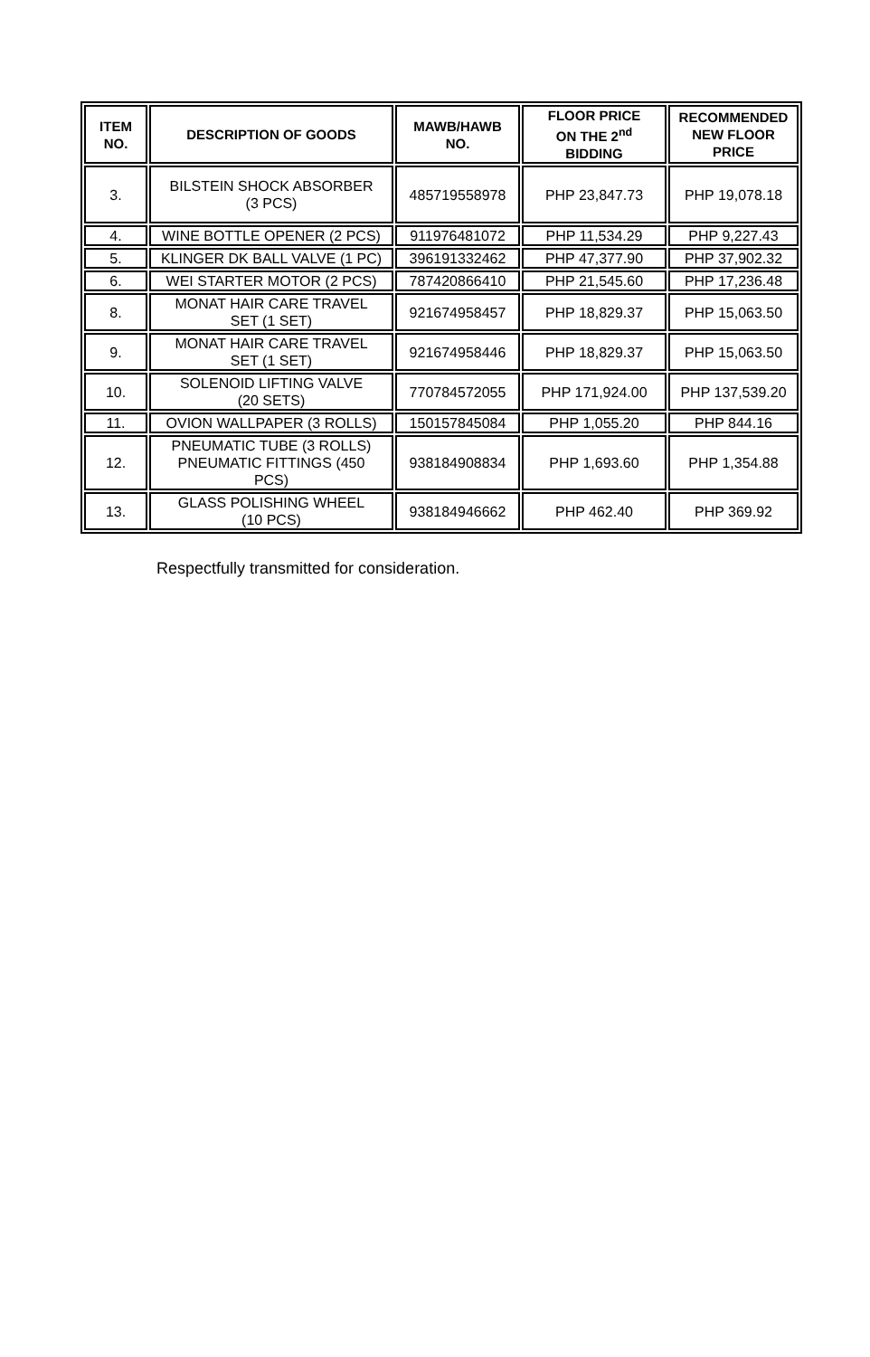| ITEM NO. | DESCRIPTION OF GOODS | MAWB/HAWB NO. | FLOOR PRICE ON THE 2<sup>nd</sup> BIDDING | RECOMMENDED NEW FLOOR PRICE |
| --- | --- | --- | --- | --- |
| 3. | BILSTEIN SHOCK ABSORBER (3 PCS) | 485719558978 | PHP 23,847.73 | PHP 19,078.18 |
| 4. | WINE BOTTLE OPENER (2 PCS) | 911976481072 | PHP 11,534.29 | PHP 9,227.43 |
| 5. | KLINGER DK BALL VALVE (1 PC) | 396191332462 | PHP 47,377.90 | PHP 37,902.32 |
| 6. | WEI STARTER MOTOR (2 PCS) | 787420866410 | PHP 21,545.60 | PHP 17,236.48 |
| 8. | MONAT HAIR CARE TRAVEL SET (1 SET) | 921674958457 | PHP 18,829.37 | PHP 15,063.50 |
| 9. | MONAT HAIR CARE TRAVEL SET (1 SET) | 921674958446 | PHP 18,829.37 | PHP 15,063.50 |
| 10. | SOLENOID LIFTING VALVE (20 SETS) | 770784572055 | PHP 171,924.00 | PHP 137,539.20 |
| 11. | OVION WALLPAPER (3 ROLLS) | 150157845084 | PHP 1,055.20 | PHP 844.16 |
| 12. | PNEUMATIC TUBE (3 ROLLS) PNEUMATIC FITTINGS (450 PCS) | 938184908834 | PHP 1,693.60 | PHP 1,354.88 |
| 13. | GLASS POLISHING WHEEL (10 PCS) | 938184946662 | PHP 462.40 | PHP 369.92 |
Respectfully transmitted for consideration.